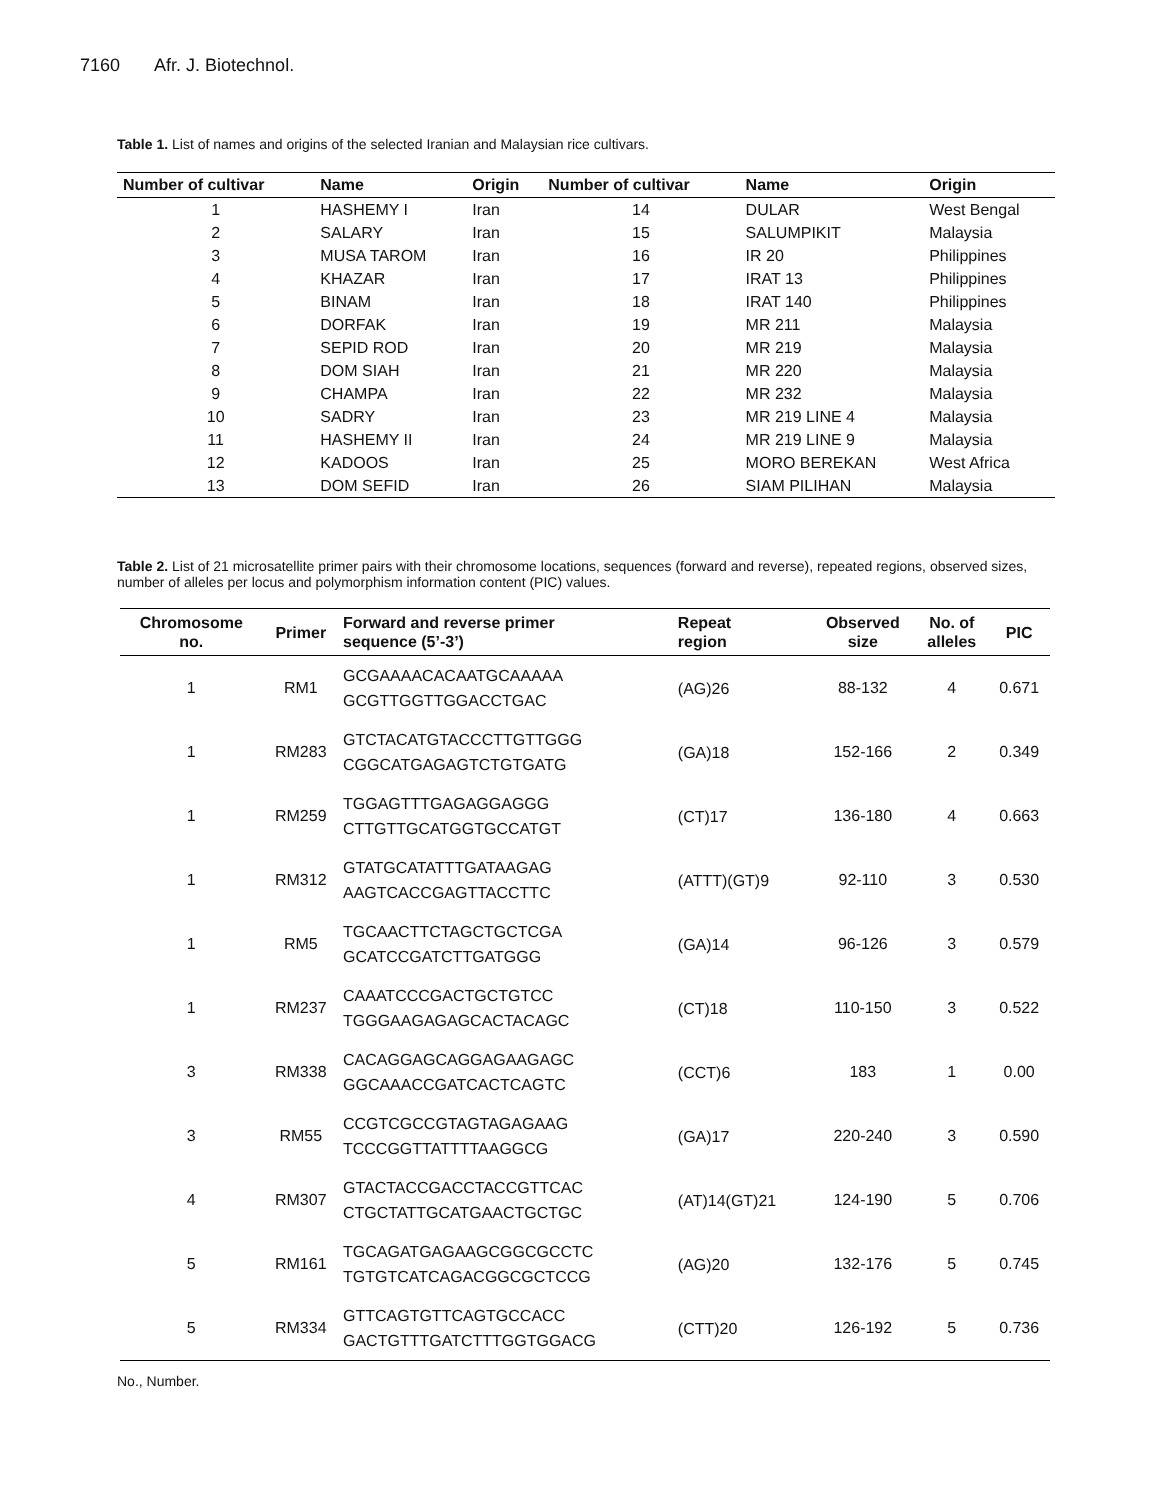7160 Afr. J. Biotechnol.
Table 1. List of names and origins of the selected Iranian and Malaysian rice cultivars.
| Number of cultivar | Name | Origin | Number of cultivar | Name | Origin |
| --- | --- | --- | --- | --- | --- |
| 1 | HASHEMY I | Iran | 14 | DULAR | West Bengal |
| 2 | SALARY | Iran | 15 | SALUMPIKIT | Malaysia |
| 3 | MUSA TAROM | Iran | 16 | IR 20 | Philippines |
| 4 | KHAZAR | Iran | 17 | IRAT 13 | Philippines |
| 5 | BINAM | Iran | 18 | IRAT 140 | Philippines |
| 6 | DORFAK | Iran | 19 | MR 211 | Malaysia |
| 7 | SEPID ROD | Iran | 20 | MR 219 | Malaysia |
| 8 | DOM SIAH | Iran | 21 | MR 220 | Malaysia |
| 9 | CHAMPA | Iran | 22 | MR 232 | Malaysia |
| 10 | SADRY | Iran | 23 | MR 219 LINE 4 | Malaysia |
| 11 | HASHEMY II | Iran | 24 | MR 219 LINE 9 | Malaysia |
| 12 | KADOOS | Iran | 25 | MORO BEREKAN | West Africa |
| 13 | DOM SEFID | Iran | 26 | SIAM PILIHAN | Malaysia |
Table 2. List of 21 microsatellite primer pairs with their chromosome locations, sequences (forward and reverse), repeated regions, observed sizes, number of alleles per locus and polymorphism information content (PIC) values.
| Chromosome no. | Primer | Forward and reverse primer sequence (5’-3’) | Repeat region | Observed size | No. of alleles | PIC |
| --- | --- | --- | --- | --- | --- | --- |
| 1 | RM1 | GCGAAAACACAATGCAAAAA GCGTTGGTTGGACCTGAC | (AG)26 | 88-132 | 4 | 0.671 |
| 1 | RM283 | GTCTACATGTACCCTTGTTGGG CGGCATGAGAGTCTGTGATG | (GA)18 | 152-166 | 2 | 0.349 |
| 1 | RM259 | TGGAGTTTGAGAGGAGGG CTTGTTGCATGGTGCCATGT | (CT)17 | 136-180 | 4 | 0.663 |
| 1 | RM312 | GTATGCATATTTGATAAGAG AAGTCACCGAGTTACCTTC | (ATTT)(GT)9 | 92-110 | 3 | 0.530 |
| 1 | RM5 | TGCAACTTCTAGCTGCTCGA GCATCCGATCTTGATGGG | (GA)14 | 96-126 | 3 | 0.579 |
| 1 | RM237 | CAAATCCCGACTGCTGTCC TGGGAAGAGAGCACTACAGC | (CT)18 | 110-150 | 3 | 0.522 |
| 3 | RM338 | CACAGGAGCAGGAGAAGAGC GGCAAACCGATCACTCAGTC | (CCT)6 | 183 | 1 | 0.00 |
| 3 | RM55 | CCGTCGCCGTAGTAGAGAAG TCCCGGTTATTTTAAGGCG | (GA)17 | 220-240 | 3 | 0.590 |
| 4 | RM307 | GTACTACCGACCTACCGTTCAC CTGCTATTGCATGAACTGCTGC | (AT)14(GT)21 | 124-190 | 5 | 0.706 |
| 5 | RM161 | TGCAGATGAGAAGCGGCGCCTC TGTGTCATCAGACGGCGCTCCG | (AG)20 | 132-176 | 5 | 0.745 |
| 5 | RM334 | GTTCAGTGTTCAGTGCCACC GACTGTTTGATCTTTGGTGGACG | (CTT)20 | 126-192 | 5 | 0.736 |
No., Number.